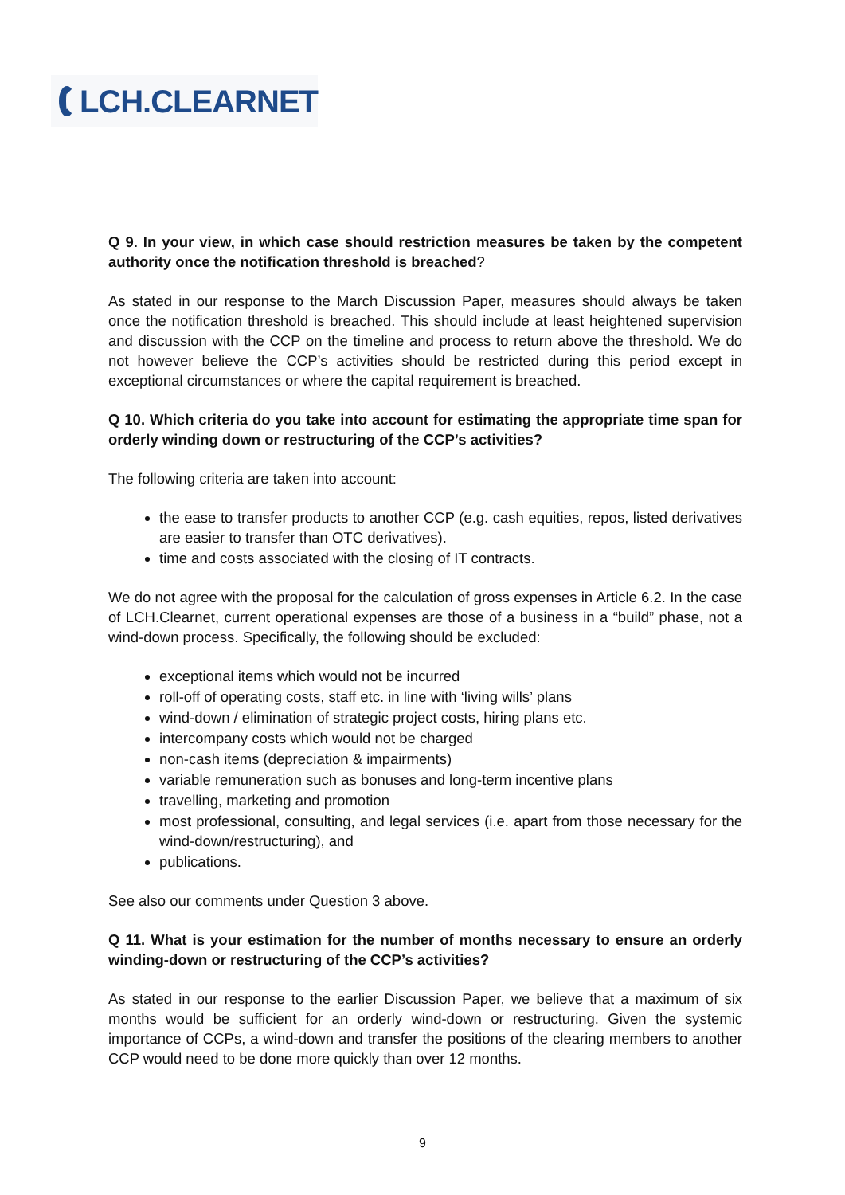LCH.CLEARNET
Q 9. In your view, in which case should restriction measures be taken by the competent authority once the notification threshold is breached?
As stated in our response to the March Discussion Paper, measures should always be taken once the notification threshold is breached. This should include at least heightened supervision and discussion with the CCP on the timeline and process to return above the threshold. We do not however believe the CCP’s activities should be restricted during this period except in exceptional circumstances or where the capital requirement is breached.
Q 10. Which criteria do you take into account for estimating the appropriate time span for orderly winding down or restructuring of the CCP’s activities?
The following criteria are taken into account:
the ease to transfer products to another CCP (e.g. cash equities, repos, listed derivatives are easier to transfer than OTC derivatives).
time and costs associated with the closing of IT contracts.
We do not agree with the proposal for the calculation of gross expenses in Article 6.2. In the case of LCH.Clearnet, current operational expenses are those of a business in a “build” phase, not a wind-down process. Specifically, the following should be excluded:
exceptional items which would not be incurred
roll-off of operating costs, staff etc. in line with ‘living wills’ plans
wind-down / elimination of strategic project costs, hiring plans etc.
intercompany costs which would not be charged
non-cash items (depreciation & impairments)
variable remuneration such as bonuses and long-term incentive plans
travelling, marketing and promotion
most professional, consulting, and legal services (i.e. apart from those necessary for the wind-down/restructuring), and
publications.
See also our comments under Question 3 above.
Q 11. What is your estimation for the number of months necessary to ensure an orderly winding-down or restructuring of the CCP’s activities?
As stated in our response to the earlier Discussion Paper, we believe that a maximum of six months would be sufficient for an orderly wind-down or restructuring. Given the systemic importance of CCPs, a wind-down and transfer the positions of the clearing members to another CCP would need to be done more quickly than over 12 months.
9